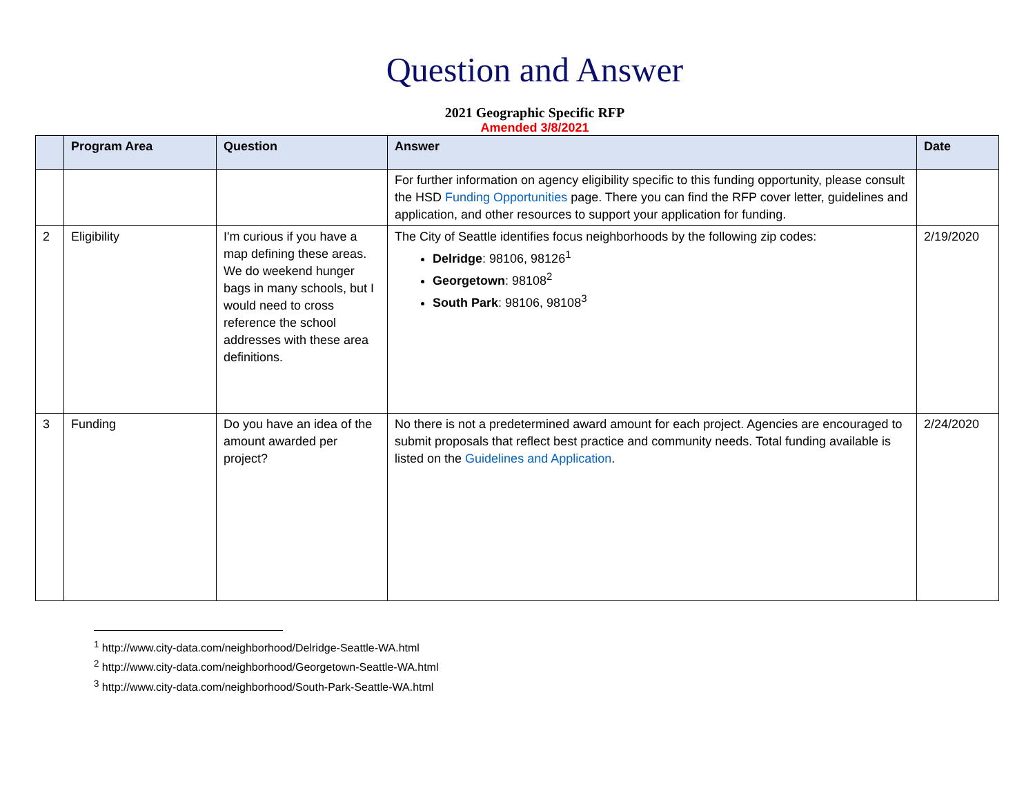Question and Answer
2021 Geographic Specific RFP
Amended 3/8/2021
| | Program Area | Question | Answer | Date |
| --- | --- | --- | --- | --- |
| | | | For further information on agency eligibility specific to this funding opportunity, please consult the HSD Funding Opportunities page. There you can find the RFP cover letter, guidelines and application, and other resources to support your application for funding. | |
| 2 | Eligibility | I'm curious if you have a map defining these areas. We do weekend hunger bags in many schools, but I would need to cross reference the school addresses with these area definitions. | The City of Seattle identifies focus neighborhoods by the following zip codes: Delridge : 98106, 98126<sup>1</sup> Georgetown : 98108<sup>2</sup> South Park : 98106, 98108<sup>3</sup> | 2/19/2020 |
| 3 | Funding | Do you have an idea of the amount awarded per project? | No there is not a predetermined award amount for each project. Agencies are encouraged to submit proposals that reflect best practice and community needs. Total funding available is listed on the Guidelines and Application . | 2/24/2020 |
<sup>1</sup> http://www.city-data.com/neighborhood/Delridge-Seattle-WA.html
<sup>2</sup> http://www.city-data.com/neighborhood/Georgetown-Seattle-WA.html
<sup>3</sup> http://www.city-data.com/neighborhood/South-Park-Seattle-WA.html